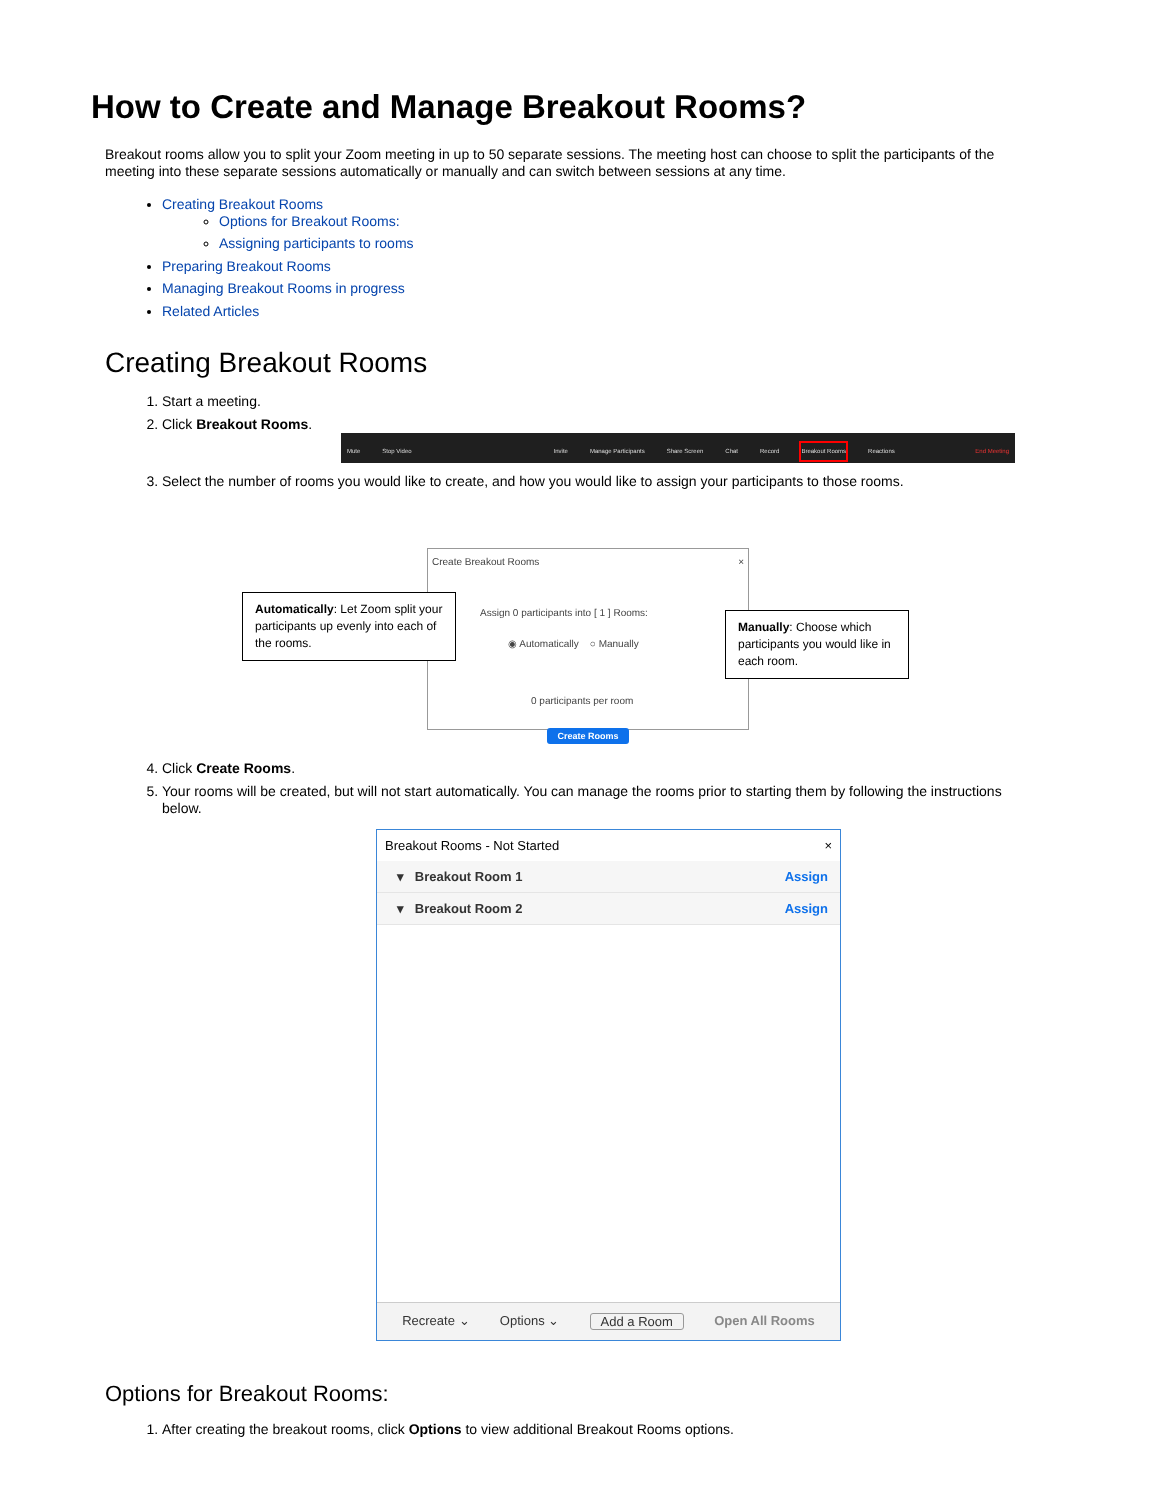How to Create and Manage Breakout Rooms?
Breakout rooms allow you to split your Zoom meeting in up to 50 separate sessions. The meeting host can choose to split the participants of the meeting into these separate sessions automatically or manually and can switch between sessions at any time.
Creating Breakout Rooms
Options for Breakout Rooms:
Assigning participants to rooms
Preparing Breakout Rooms
Managing Breakout Rooms in progress
Related Articles
Creating Breakout Rooms
1. Start a meeting.
2. Click Breakout Rooms.
Mute Stop Video Invite Manage Participants Share Screen Chat Record Breakout Rooms Reactions End Meeting
3. Select the number of rooms you would like to create, and how you would like to assign your participants to those rooms.
Create Breakout Rooms ×
Assign 0 participants into [ 1 ] Rooms:
◉ Automatically ○ Manually
0 participants per room
Create Rooms
Automatically: Let Zoom split your participants up evenly into each of the rooms.
Manually: Choose which participants you would like in each room.
4. Click Create Rooms.
5. Your rooms will be created, but will not start automatically. You can manage the rooms prior to starting them by following the instructions below.
Breakout Rooms - Not Started ×
▾ Breakout Room 1 Assign
▾ Breakout Room 2 Assign
Recreate ⌄ Options ⌄ Add a Room Open All Rooms
Options for Breakout Rooms:
1. After creating the breakout rooms, click Options to view additional Breakout Rooms options.